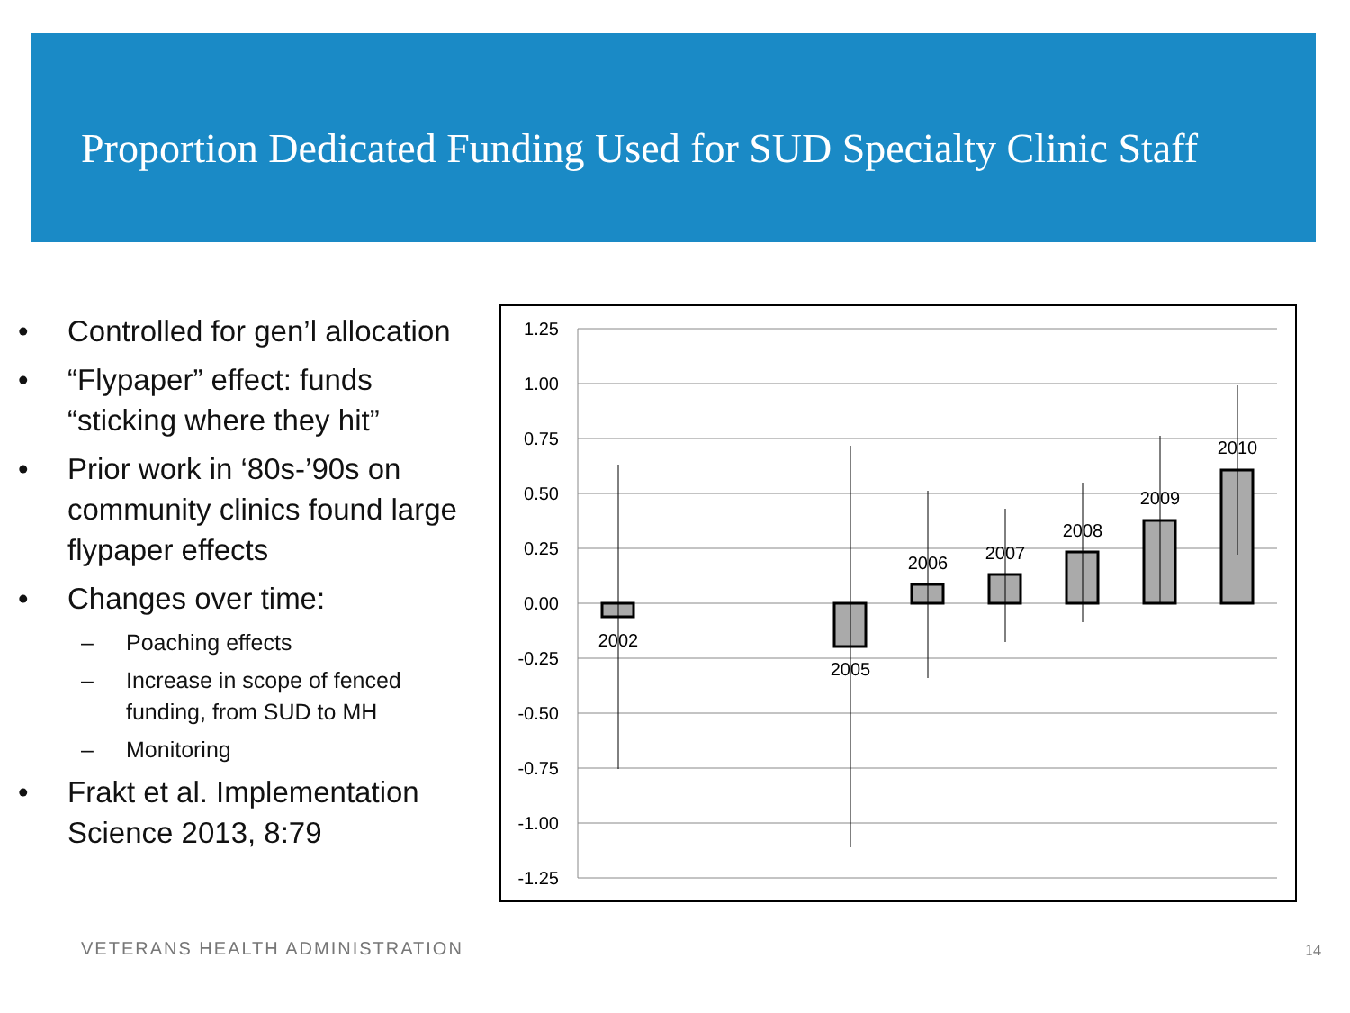Proportion Dedicated Funding Used for SUD Specialty Clinic Staff
• Controlled for gen’l allocation
• “Flypaper” effect: funds “sticking where they hit”
• Prior work in ‘80s-’90s on community clinics found large flypaper effects
• Changes over time:
– Poaching effects
– Increase in scope of fenced funding, from SUD to MH
– Monitoring
• Frakt et al. Implementation Science 2013, 8:79
1.25
1.00
0.75
0.50
0.25
0.00
-0.25
-0.50
-0.75
-1.00
-1.25
2002
2005
2006
2007
2008
2009
2010
VETERANS HEALTH ADMINISTRATION 14